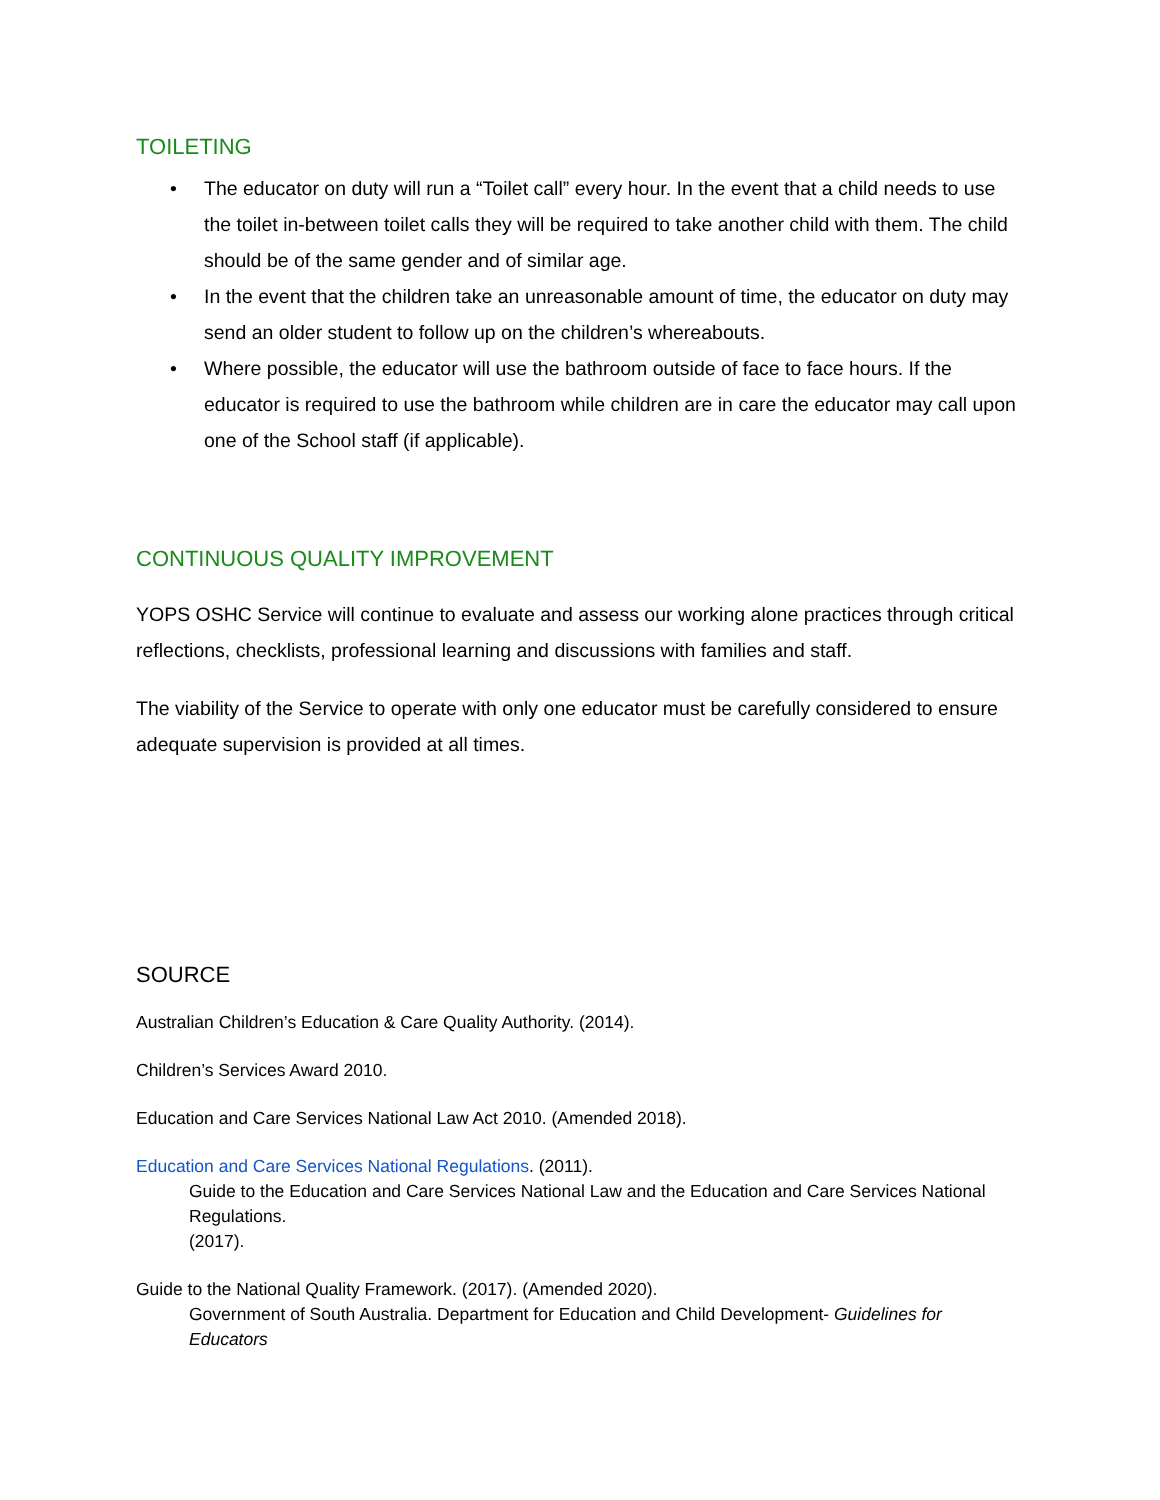TOILETING
• The educator on duty will run a “Toilet call” every hour. In the event that a child needs to use the toilet in-between toilet calls they will be required to take another child with them. The child should be of the same gender and of similar age.
• In the event that the children take an unreasonable amount of time, the educator on duty may send an older student to follow up on the children’s whereabouts.
• Where possible, the educator will use the bathroom outside of face to face hours. If the educator is required to use the bathroom while children are in care the educator may call upon one of the School staff (if applicable).
CONTINUOUS QUALITY IMPROVEMENT
YOPS OSHC Service will continue to evaluate and assess our working alone practices through critical reflections, checklists, professional learning and discussions with families and staff.
The viability of the Service to operate with only one educator must be carefully considered to ensure adequate supervision is provided at all times.
SOURCE
Australian Children’s Education & Care Quality Authority. (2014).
Children’s Services Award 2010.
Education and Care Services National Law Act 2010. (Amended 2018).
Education and Care Services National Regulations. (2011).
Guide to the Education and Care Services National Law and the Education and Care Services National Regulations.
(2017).
Guide to the National Quality Framework. (2017). (Amended 2020).
Government of South Australia. Department for Education and Child Development- Guidelines for Educators